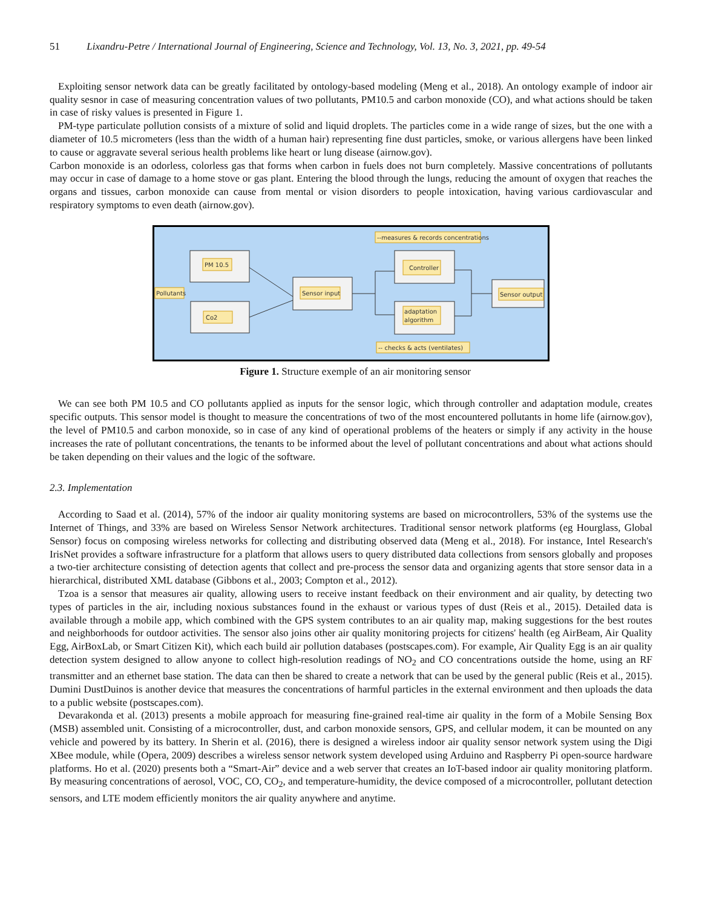51 Lixandru-Petre / International Journal of Engineering, Science and Technology, Vol. 13, No. 3, 2021, pp. 49-54
Exploiting sensor network data can be greatly facilitated by ontology-based modeling (Meng et al., 2018). An ontology example of indoor air quality sesnor in case of measuring concentration values of two pollutants, PM10.5 and carbon monoxide (CO), and what actions should be taken in case of risky values is presented in Figure 1.
PM-type particulate pollution consists of a mixture of solid and liquid droplets. The particles come in a wide range of sizes, but the one with a diameter of 10.5 micrometers (less than the width of a human hair) representing fine dust particles, smoke, or various allergens have been linked to cause or aggravate several serious health problems like heart or lung disease (airnow.gov).
Carbon monoxide is an odorless, colorless gas that forms when carbon in fuels does not burn completely. Massive concentrations of pollutants may occur in case of damage to a home stove or gas plant. Entering the blood through the lungs, reducing the amount of oxygen that reaches the organs and tissues, carbon monoxide can cause from mental or vision disorders to people intoxication, having various cardiovascular and respiratory symptoms to even death (airnow.gov).
PM 10.5
Co2
Pollutants
Sensor input
Controller
adaptation
algorithm
Sensor output
--measures & records concentrations
-- checks & acts (ventilates)
Figure 1. Structure exemple of an air monitoring sensor
We can see both PM 10.5 and CO pollutants applied as inputs for the sensor logic, which through controller and adaptation module, creates specific outputs. This sensor model is thought to measure the concentrations of two of the most encountered pollutants in home life (airnow.gov), the level of PM10.5 and carbon monoxide, so in case of any kind of operational problems of the heaters or simply if any activity in the house increases the rate of pollutant concentrations, the tenants to be informed about the level of pollutant concentrations and about what actions should be taken depending on their values and the logic of the software.
2.3. Implementation
According to Saad et al. (2014), 57% of the indoor air quality monitoring systems are based on microcontrollers, 53% of the systems use the Internet of Things, and 33% are based on Wireless Sensor Network architectures. Traditional sensor network platforms (eg Hourglass, Global Sensor) focus on composing wireless networks for collecting and distributing observed data (Meng et al., 2018). For instance, Intel Research's IrisNet provides a software infrastructure for a platform that allows users to query distributed data collections from sensors globally and proposes a two-tier architecture consisting of detection agents that collect and pre-process the sensor data and organizing agents that store sensor data in a hierarchical, distributed XML database (Gibbons et al., 2003; Compton et al., 2012).
Tzoa is a sensor that measures air quality, allowing users to receive instant feedback on their environment and air quality, by detecting two types of particles in the air, including noxious substances found in the exhaust or various types of dust (Reis et al., 2015). Detailed data is available through a mobile app, which combined with the GPS system contributes to an air quality map, making suggestions for the best routes and neighborhoods for outdoor activities. The sensor also joins other air quality monitoring projects for citizens' health (eg AirBeam, Air Quality Egg, AirBoxLab, or Smart Citizen Kit), which each build air pollution databases (postscapes.com). For example, Air Quality Egg is an air quality detection system designed to allow anyone to collect high-resolution readings of NO<sub>2</sub> and CO concentrations outside the home, using an RF transmitter and an ethernet base station. The data can then be shared to create a network that can be used by the general public (Reis et al., 2015). Dumini DustDuinos is another device that measures the concentrations of harmful particles in the external environment and then uploads the data to a public website (postscapes.com).
Devarakonda et al. (2013) presents a mobile approach for measuring fine-grained real-time air quality in the form of a Mobile Sensing Box (MSB) assembled unit. Consisting of a microcontroller, dust, and carbon monoxide sensors, GPS, and cellular modem, it can be mounted on any vehicle and powered by its battery. In Sherin et al. (2016), there is designed a wireless indoor air quality sensor network system using the Digi XBee module, while (Opera, 2009) describes a wireless sensor network system developed using Arduino and Raspberry Pi open-source hardware platforms. Ho et al. (2020) presents both a “Smart-Air” device and a web server that creates an IoT-based indoor air quality monitoring platform. By measuring concentrations of aerosol, VOC, CO, CO<sub>2</sub>, and temperature-humidity, the device composed of a microcontroller, pollutant detection sensors, and LTE modem efficiently monitors the air quality anywhere and anytime.